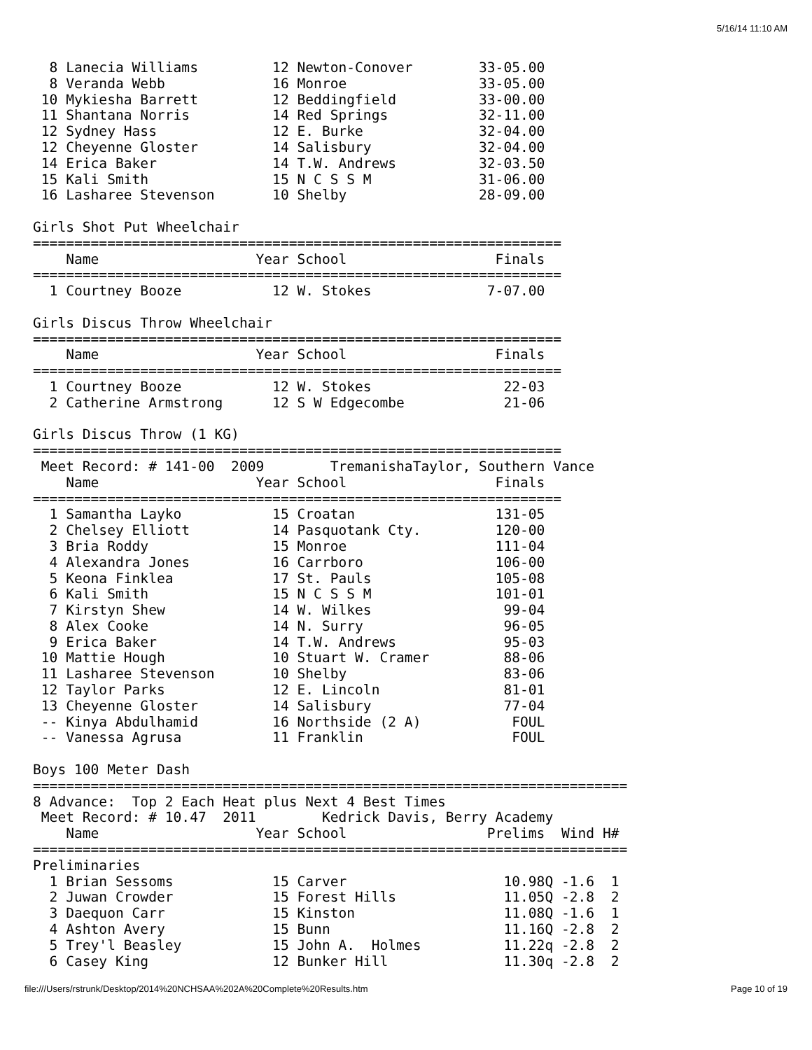5/16/14 11:10 AM
  8 Lanecia Williams         12 Newton-Conover        33-05.00
  8 Veranda Webb             16 Monroe                33-05.00
 10 Mykiesha Barrett         12 Beddingfield          33-00.00
 11 Shantana Norris          14 Red Springs           32-11.00
 12 Sydney Hass              12 E. Burke              32-04.00
 12 Cheyenne Gloster         14 Salisbury             32-04.00
 14 Erica Baker              14 T.W. Andrews          32-03.50
 15 Kali Smith               15 N C S S M             31-06.00
 16 Lasharee Stevenson       10 Shelby                28-09.00

Girls Shot Put Wheelchair
================================================================
    Name                   Year School                  Finals
================================================================
  1 Courtney Booze           12 W. Stokes              7-07.00

Girls Discus Throw Wheelchair
================================================================
    Name                   Year School                  Finals
================================================================
  1 Courtney Booze           12 W. Stokes                22-03
  2 Catherine Armstrong      12 S W Edgecombe            21-06

Girls Discus Throw (1 KG)
================================================================
 Meet Record: # 141-00  2009        TremanishaTaylor, Southern Vance
    Name                   Year School                  Finals
================================================================
  1 Samantha Layko           15 Croatan                 131-05
  2 Chelsey Elliott          14 Pasquotank Cty.         120-00
  3 Bria Roddy               15 Monroe                  111-04
  4 Alexandra Jones          16 Carrboro                106-00
  5 Keona Finklea            17 St. Pauls               105-08
  6 Kali Smith               15 N C S S M               101-01
  7 Kirstyn Shew             14 W. Wilkes                99-04
  8 Alex Cooke               14 N. Surry                 96-05
  9 Erica Baker              14 T.W. Andrews             95-03
 10 Mattie Hough             10 Stuart W. Cramer         88-06
 11 Lasharee Stevenson       10 Shelby                   83-06
 12 Taylor Parks             12 E. Lincoln               81-01
 13 Cheyenne Gloster         14 Salisbury                77-04
 -- Kinya Abdulhamid         16 Northside (2 A)           FOUL
 -- Vanessa Agrusa           11 Franklin                  FOUL

Boys 100 Meter Dash
========================================================================
8 Advance:  Top 2 Each Heat plus Next 4 Best Times
 Meet Record: # 10.47  2011        Kedrick Davis, Berry Academy
    Name                   Year School                 Prelims  Wind H#
========================================================================
Preliminaries
  1 Brian Sessoms            15 Carver                   10.98Q -1.6  1
  2 Juwan Crowder            15 Forest Hills             11.05Q -2.8  2
  3 Daequon Carr             15 Kinston                  11.08Q -1.6  1
  4 Ashton Avery             15 Bunn                     11.16Q -2.8  2
  5 Trey'l Beasley           15 John A.  Holmes          11.22q -2.8  2
  6 Casey King               12 Bunker Hill              11.30q -2.8  2
file:///Users/rstrunk/Desktop/2014%20NCHSAA%202A%20Complete%20Results.htm Page 10 of 19